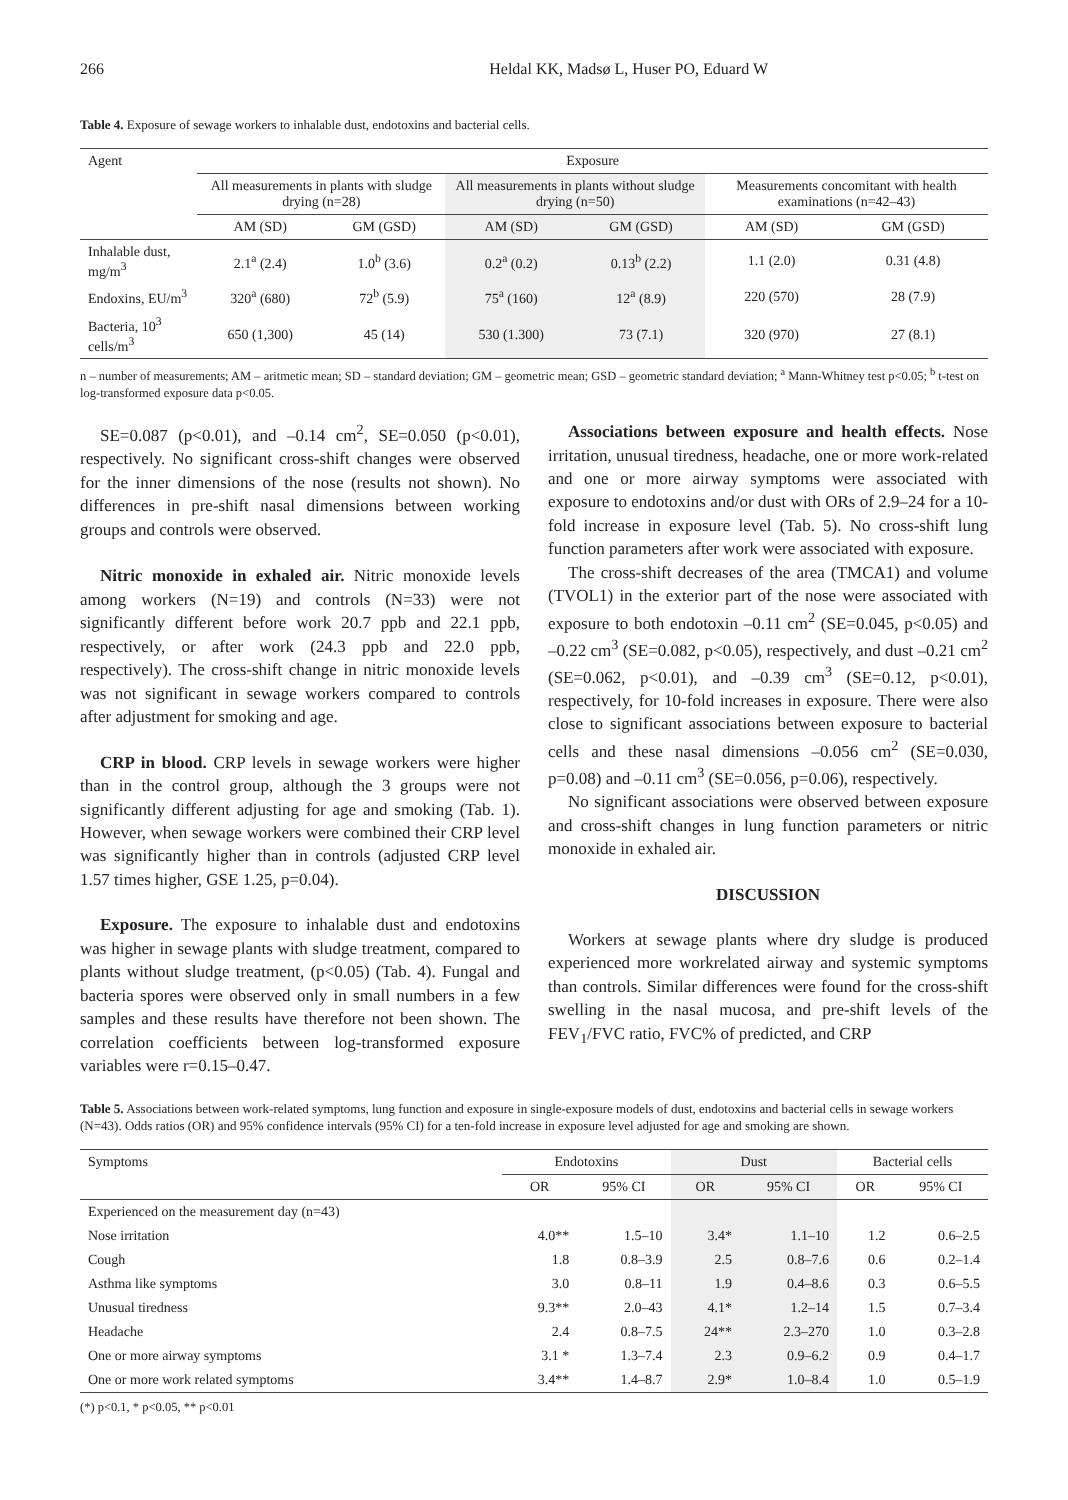266 Heldal KK, Madsø L, Huser PO, Eduard W
Table 4. Exposure of sewage workers to inhalable dust, endotoxins and bacterial cells.
| Agent | Exposure | | | | | |
| --- | --- | --- | --- | --- | --- | --- |
| | All measurements in plants with sludge drying (n=28) | | All measurements in plants without sludge drying (n=50) | | Measurements concomitant with health examinations (n=42–43) | |
| | AM (SD) | GM (GSD) | AM (SD) | GM (GSD) | AM (SD) | GM (GSD) |
| Inhalable dust, mg/m<sup>3</sup> | 2.1<sup>a</sup> (2.4) | 1.0<sup>b</sup> (3.6) | 0.2<sup>a</sup> (0.2) | 0.13<sup>b</sup> (2.2) | 1.1 (2.0) | 0.31 (4.8) |
| Endoxins, EU/m<sup>3</sup> | 320<sup>a</sup> (680) | 72<sup>b</sup> (5.9) | 75<sup>a</sup> (160) | 12<sup>a</sup> (8.9) | 220 (570) | 28 (7.9) |
| Bacteria, 10<sup>3</sup> cells/m<sup>3</sup> | 650 (1,300) | 45 (14) | 530 (1.300) | 73 (7.1) | 320 (970) | 27 (8.1) |
n – number of measurements; AM – aritmetic mean; SD – standard deviation; GM – geometric mean; GSD – geometric standard deviation; <sup>a</sup> Mann-Whitney test p<0.05; <sup>b</sup> t-test on log-transformed exposure data p<0.05.
SE=0.087 (p<0.01), and –0.14 cm<sup>2</sup>, SE=0.050 (p<0.01), respectively. No significant cross-shift changes were observed for the inner dimensions of the nose (results not shown). No differences in pre-shift nasal dimensions between working groups and controls were observed.
Nitric monoxide in exhaled air. Nitric monoxide levels among workers (N=19) and controls (N=33) were not significantly different before work 20.7 ppb and 22.1 ppb, respectively, or after work (24.3 ppb and 22.0 ppb, respectively). The cross-shift change in nitric monoxide levels was not significant in sewage workers compared to controls after adjustment for smoking and age.
CRP in blood. CRP levels in sewage workers were higher than in the control group, although the 3 groups were not significantly different adjusting for age and smoking (Tab. 1). However, when sewage workers were combined their CRP level was significantly higher than in controls (adjusted CRP level 1.57 times higher, GSE 1.25, p=0.04).
Exposure. The exposure to inhalable dust and endotoxins was higher in sewage plants with sludge treatment, compared to plants without sludge treatment, (p<0.05) (Tab. 4). Fungal and bacteria spores were observed only in small numbers in a few samples and these results have therefore not been shown. The correlation coefficients between log-transformed exposure variables were r=0.15–0.47.
Associations between exposure and health effects. Nose irritation, unusual tiredness, headache, one or more work-related and one or more airway symptoms were associated with exposure to endotoxins and/or dust with ORs of 2.9–24 for a 10-fold increase in exposure level (Tab. 5). No cross-shift lung function parameters after work were associated with exposure.
The cross-shift decreases of the area (TMCA1) and volume (TVOL1) in the exterior part of the nose were associated with exposure to both endotoxin –0.11 cm<sup>2</sup> (SE=0.045, p<0.05) and –0.22 cm<sup>3</sup> (SE=0.082, p<0.05), respectively, and dust –0.21 cm<sup>2</sup> (SE=0.062, p<0.01), and –0.39 cm<sup>3</sup> (SE=0.12, p<0.01), respectively, for 10-fold increases in exposure. There were also close to significant associations between exposure to bacterial cells and these nasal dimensions –0.056 cm<sup>2</sup> (SE=0.030, p=0.08) and –0.11 cm<sup>3</sup> (SE=0.056, p=0.06), respectively.
No significant associations were observed between exposure and cross-shift changes in lung function parameters or nitric monoxide in exhaled air.
DISCUSSION
Workers at sewage plants where dry sludge is produced experienced more workrelated airway and systemic symptoms than controls. Similar differences were found for the cross-shift swelling in the nasal mucosa, and pre-shift levels of the FEV<sub>1</sub>/FVC ratio, FVC% of predicted, and CRP
Table 5. Associations between work-related symptoms, lung function and exposure in single-exposure models of dust, endotoxins and bacterial cells in sewage workers (N=43). Odds ratios (OR) and 95% confidence intervals (95% CI) for a ten-fold increase in exposure level adjusted for age and smoking are shown.
| Symptoms | Endotoxins | | Dust | | Bacterial cells | |
| --- | --- | --- | --- | --- | --- | --- |
| | OR | 95% CI | OR | 95% CI | OR | 95% CI |
| Experienced on the measurement day (n=43) | | | | | | |
| Nose irritation | 4.0** | 1.5–10 | 3.4* | 1.1–10 | 1.2 | 0.6–2.5 |
| Cough | 1.8 | 0.8–3.9 | 2.5 | 0.8–7.6 | 0.6 | 0.2–1.4 |
| Asthma like symptoms | 3.0 | 0.8–11 | 1.9 | 0.4–8.6 | 0.3 | 0.6–5.5 |
| Unusual tiredness | 9.3** | 2.0–43 | 4.1* | 1.2–14 | 1.5 | 0.7–3.4 |
| Headache | 2.4 | 0.8–7.5 | 24** | 2.3–270 | 1.0 | 0.3–2.8 |
| One or more airway symptoms | 3.1 * | 1.3–7.4 | 2.3 | 0.9–6.2 | 0.9 | 0.4–1.7 |
| One or more work related symptoms | 3.4** | 1.4–8.7 | 2.9* | 1.0–8.4 | 1.0 | 0.5–1.9 |
(*) p<0.1, * p<0.05, ** p<0.01